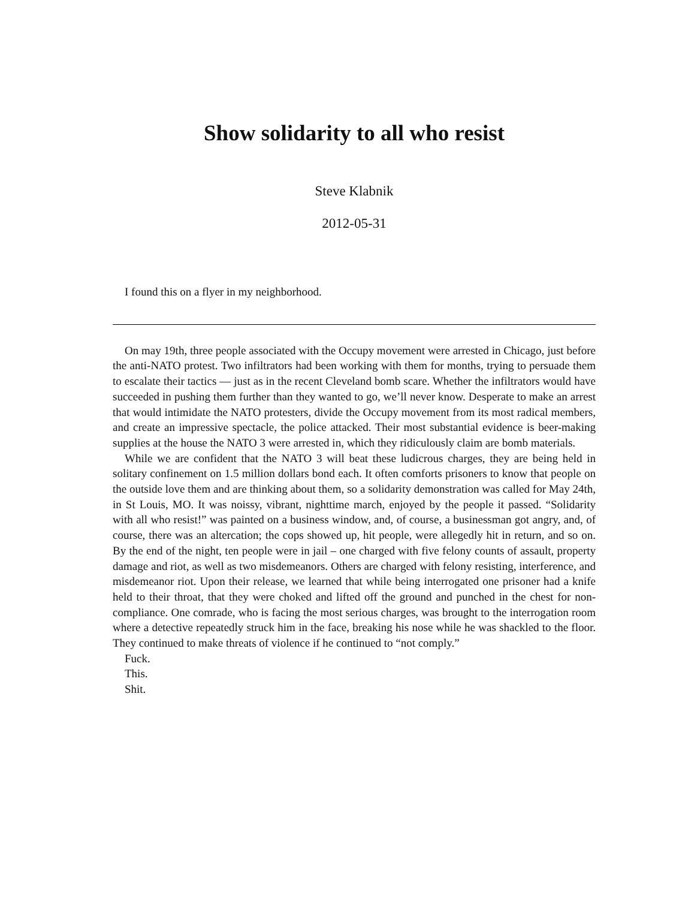Show solidarity to all who resist
Steve Klabnik
2012-05-31
I found this on a flyer in my neighborhood.
On may 19th, three people associated with the Occupy movement were arrested in Chicago, just before the anti-NATO protest. Two infiltrators had been working with them for months, trying to persuade them to escalate their tactics — just as in the recent Cleveland bomb scare. Whether the infiltrators would have succeeded in pushing them further than they wanted to go, we’ll never know. Desperate to make an arrest that would intimidate the NATO protesters, divide the Occupy movement from its most radical members, and create an impressive spectacle, the police attacked. Their most substantial evidence is beer-making supplies at the house the NATO 3 were arrested in, which they ridiculously claim are bomb materials.
While we are confident that the NATO 3 will beat these ludicrous charges, they are being held in solitary confinement on 1.5 million dollars bond each. It often comforts prisoners to know that people on the outside love them and are thinking about them, so a solidarity demonstration was called for May 24th, in St Louis, MO. It was noissy, vibrant, nighttime march, enjoyed by the people it passed. “Solidarity with all who resist!” was painted on a business window, and, of course, a businessman got angry, and, of course, there was an altercation; the cops showed up, hit people, were allegedly hit in return, and so on. By the end of the night, ten people were in jail – one charged with five felony counts of assault, property damage and riot, as well as two misdemeanors. Others are charged with felony resisting, interference, and misdemeanor riot. Upon their release, we learned that while being interrogated one prisoner had a knife held to their throat, that they were choked and lifted off the ground and punched in the chest for non-compliance. One comrade, who is facing the most serious charges, was brought to the interrogation room where a detective repeatedly struck him in the face, breaking his nose while he was shackled to the floor. They continued to make threats of violence if he continued to “not comply.”
Fuck.
This.
Shit.